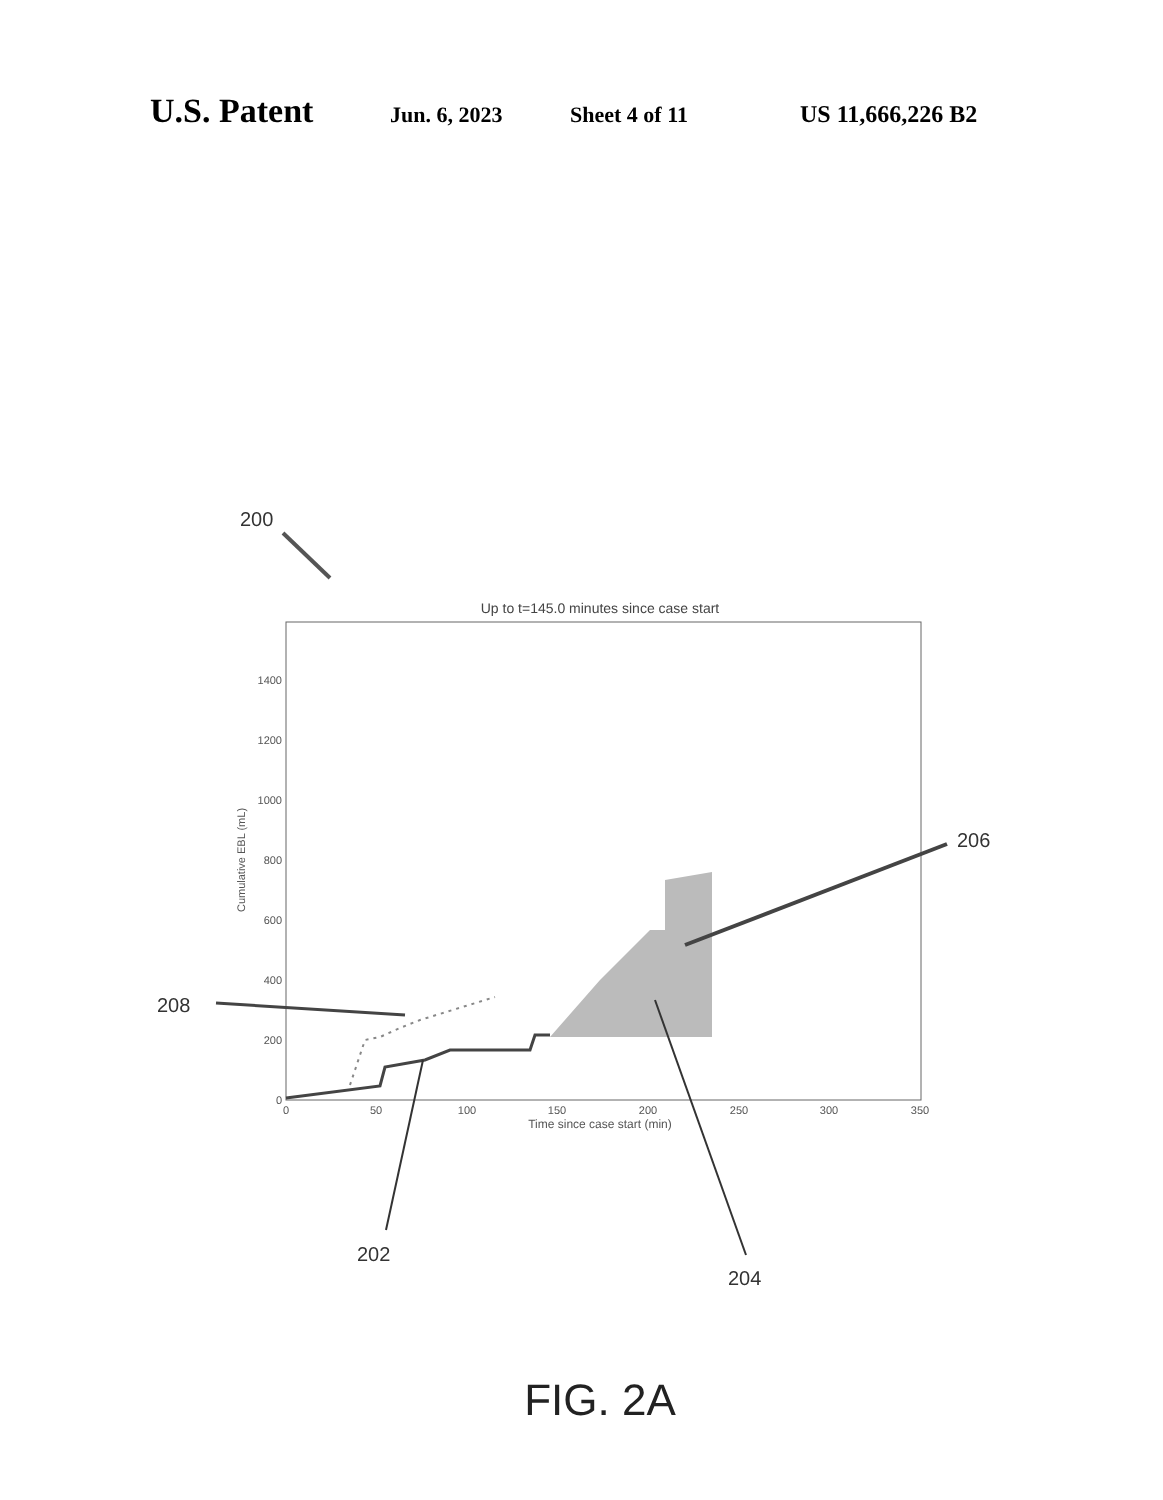U.S. Patent Jun. 6, 2023 Sheet 4 of 11 US 11,666,226 B2
200
Up to t=145.0 minutes since case start
0
200
400
600
800
1000
1200
1400
0
50
100
150
200
250
300
350
Time since case start (min)
Cumulative EBL (mL)
208
206
202
204
FIG. 2A